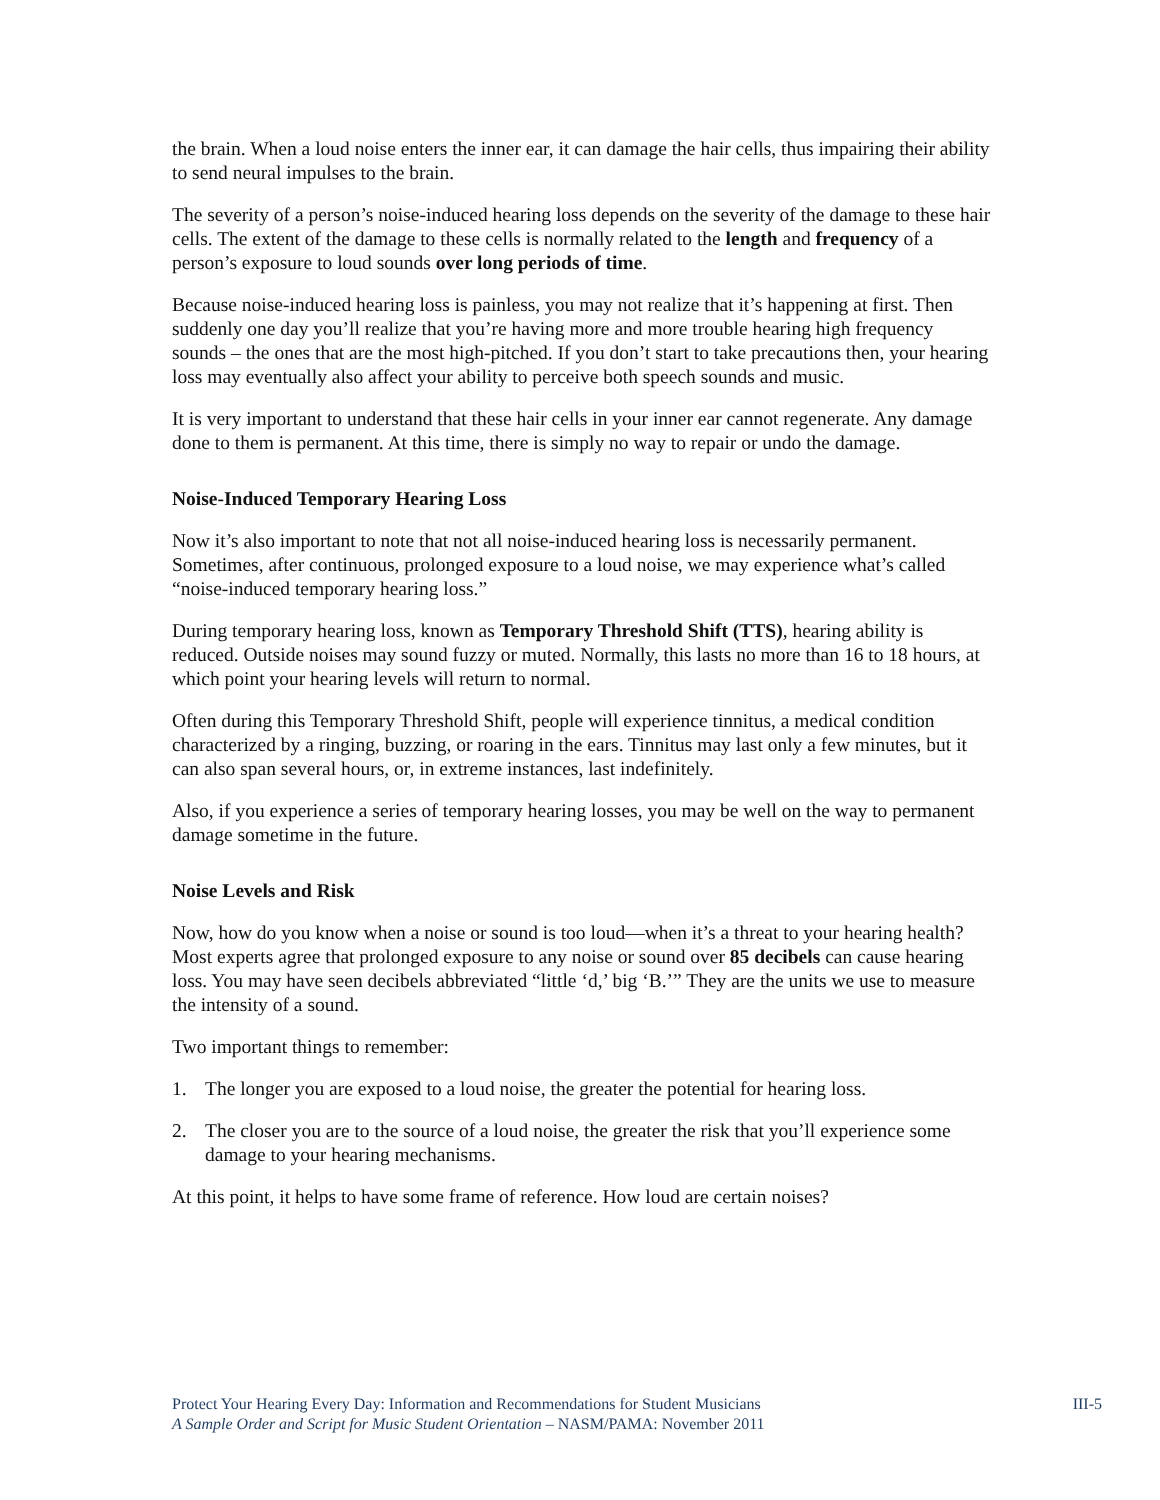the brain. When a loud noise enters the inner ear, it can damage the hair cells, thus impairing their ability to send neural impulses to the brain.
The severity of a person’s noise-induced hearing loss depends on the severity of the damage to these hair cells. The extent of the damage to these cells is normally related to the length and frequency of a person’s exposure to loud sounds over long periods of time.
Because noise-induced hearing loss is painless, you may not realize that it’s happening at first. Then suddenly one day you’ll realize that you’re having more and more trouble hearing high frequency sounds – the ones that are the most high-pitched. If you don’t start to take precautions then, your hearing loss may eventually also affect your ability to perceive both speech sounds and music.
It is very important to understand that these hair cells in your inner ear cannot regenerate. Any damage done to them is permanent. At this time, there is simply no way to repair or undo the damage.
Noise-Induced Temporary Hearing Loss
Now it’s also important to note that not all noise-induced hearing loss is necessarily permanent. Sometimes, after continuous, prolonged exposure to a loud noise, we may experience what’s called “noise-induced temporary hearing loss.”
During temporary hearing loss, known as Temporary Threshold Shift (TTS), hearing ability is reduced. Outside noises may sound fuzzy or muted. Normally, this lasts no more than 16 to 18 hours, at which point your hearing levels will return to normal.
Often during this Temporary Threshold Shift, people will experience tinnitus, a medical condition characterized by a ringing, buzzing, or roaring in the ears. Tinnitus may last only a few minutes, but it can also span several hours, or, in extreme instances, last indefinitely.
Also, if you experience a series of temporary hearing losses, you may be well on the way to permanent damage sometime in the future.
Noise Levels and Risk
Now, how do you know when a noise or sound is too loud—when it’s a threat to your hearing health? Most experts agree that prolonged exposure to any noise or sound over 85 decibels can cause hearing loss. You may have seen decibels abbreviated “little ‘d,’ big ‘B.’” They are the units we use to measure the intensity of a sound.
Two important things to remember:
1. The longer you are exposed to a loud noise, the greater the potential for hearing loss.
2. The closer you are to the source of a loud noise, the greater the risk that you’ll experience some damage to your hearing mechanisms.
At this point, it helps to have some frame of reference. How loud are certain noises?
Protect Your Hearing Every Day: Information and Recommendations for Student Musicians
A Sample Order and Script for Music Student Orientation – NASM/PAMA: November 2011
III-5